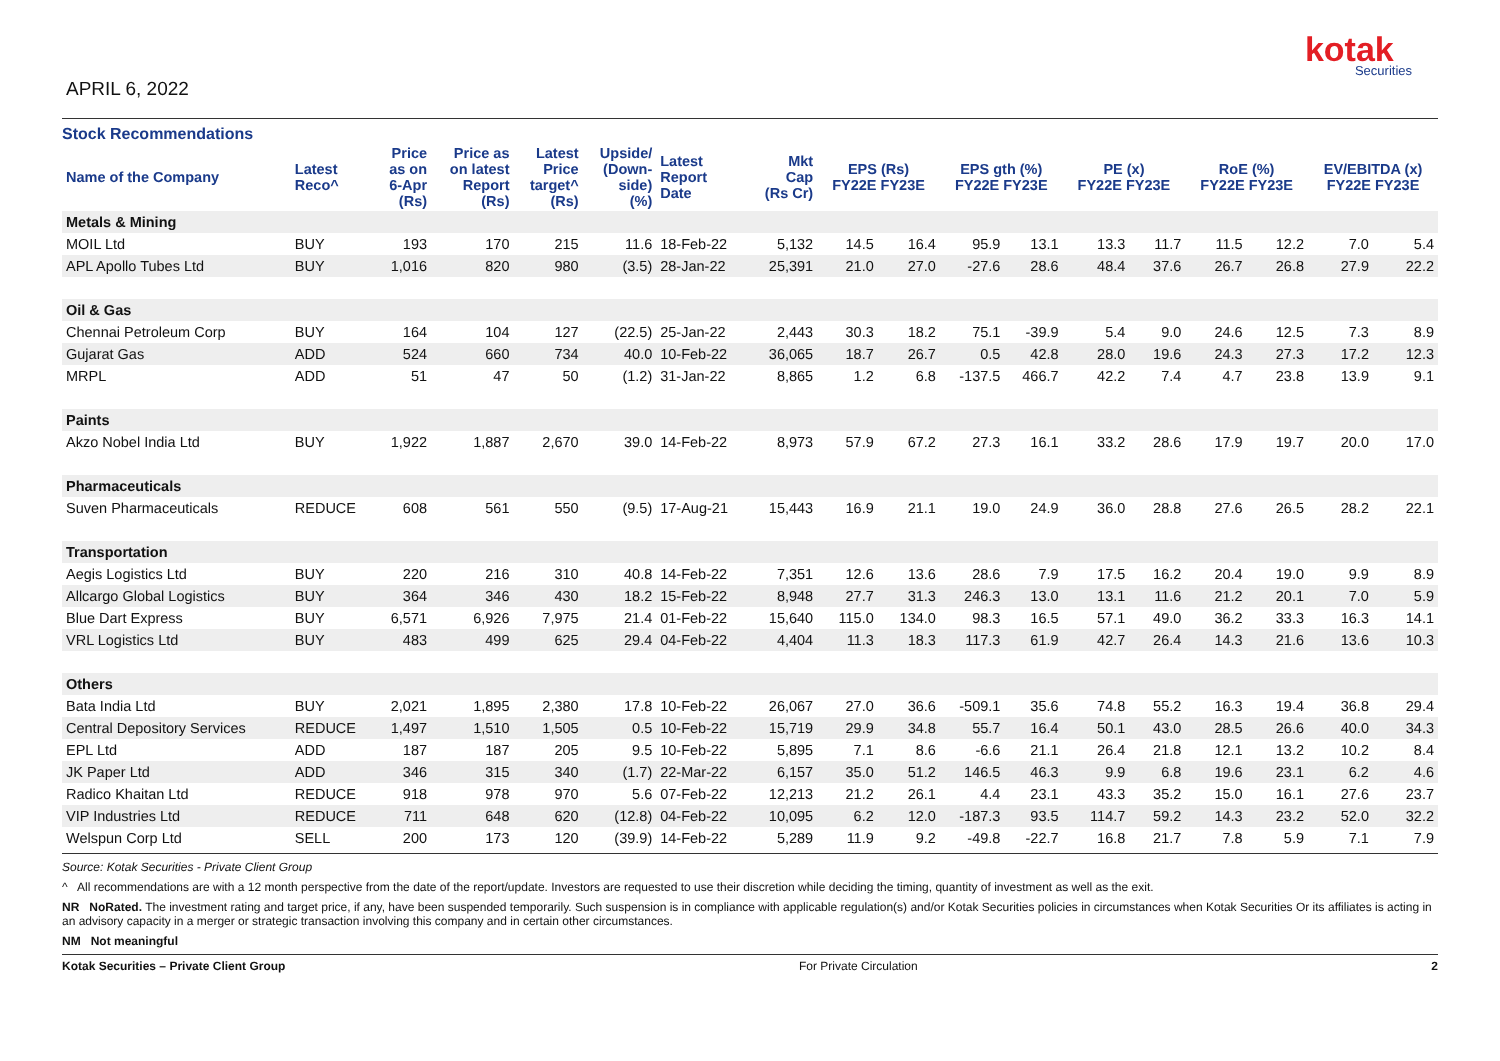APRIL 6, 2022
kotak
Securities
Stock Recommendations
| Name of the Company | Latest Reco^ | Price as on 6-Apr (Rs) | Price as on latest Report (Rs) | Latest Price target^ (Rs) | Upside/ (Down- side) (%) | Latest Report Date | Mkt Cap (Rs Cr) | EPS (Rs) FY22E FY23E | | EPS gth (%) FY22E FY23E | | PE (x) FY22E FY23E | | RoE (%) FY22E FY23E | | EV/EBITDA (x) FY22E FY23E | |
| --- | --- | --- | --- | --- | --- | --- | --- | --- | --- | --- | --- | --- | --- | --- | --- | --- | --- |
| Metals & Mining | | | | | | | | | | | | | | | | | |
| MOIL Ltd | BUY | 193 | 170 | 215 | 11.6 | 18-Feb-22 | 5,132 | 14.5 | 16.4 | 95.9 | 13.1 | 13.3 | 11.7 | 11.5 | 12.2 | 7.0 | 5.4 |
| APL Apollo Tubes Ltd | BUY | 1,016 | 820 | 980 | (3.5) | 28-Jan-22 | 25,391 | 21.0 | 27.0 | -27.6 | 28.6 | 48.4 | 37.6 | 26.7 | 26.8 | 27.9 | 22.2 |
| Oil & Gas | | | | | | | | | | | | | | | | | |
| Chennai Petroleum Corp | BUY | 164 | 104 | 127 | (22.5) | 25-Jan-22 | 2,443 | 30.3 | 18.2 | 75.1 | -39.9 | 5.4 | 9.0 | 24.6 | 12.5 | 7.3 | 8.9 |
| Gujarat Gas | ADD | 524 | 660 | 734 | 40.0 | 10-Feb-22 | 36,065 | 18.7 | 26.7 | 0.5 | 42.8 | 28.0 | 19.6 | 24.3 | 27.3 | 17.2 | 12.3 |
| MRPL | ADD | 51 | 47 | 50 | (1.2) | 31-Jan-22 | 8,865 | 1.2 | 6.8 | -137.5 | 466.7 | 42.2 | 7.4 | 4.7 | 23.8 | 13.9 | 9.1 |
| Paints | | | | | | | | | | | | | | | | | |
| Akzo Nobel India Ltd | BUY | 1,922 | 1,887 | 2,670 | 39.0 | 14-Feb-22 | 8,973 | 57.9 | 67.2 | 27.3 | 16.1 | 33.2 | 28.6 | 17.9 | 19.7 | 20.0 | 17.0 |
| Pharmaceuticals | | | | | | | | | | | | | | | | | |
| Suven Pharmaceuticals | REDUCE | 608 | 561 | 550 | (9.5) | 17-Aug-21 | 15,443 | 16.9 | 21.1 | 19.0 | 24.9 | 36.0 | 28.8 | 27.6 | 26.5 | 28.2 | 22.1 |
| Transportation | | | | | | | | | | | | | | | | | |
| Aegis Logistics Ltd | BUY | 220 | 216 | 310 | 40.8 | 14-Feb-22 | 7,351 | 12.6 | 13.6 | 28.6 | 7.9 | 17.5 | 16.2 | 20.4 | 19.0 | 9.9 | 8.9 |
| Allcargo Global Logistics | BUY | 364 | 346 | 430 | 18.2 | 15-Feb-22 | 8,948 | 27.7 | 31.3 | 246.3 | 13.0 | 13.1 | 11.6 | 21.2 | 20.1 | 7.0 | 5.9 |
| Blue Dart Express | BUY | 6,571 | 6,926 | 7,975 | 21.4 | 01-Feb-22 | 15,640 | 115.0 | 134.0 | 98.3 | 16.5 | 57.1 | 49.0 | 36.2 | 33.3 | 16.3 | 14.1 |
| VRL Logistics Ltd | BUY | 483 | 499 | 625 | 29.4 | 04-Feb-22 | 4,404 | 11.3 | 18.3 | 117.3 | 61.9 | 42.7 | 26.4 | 14.3 | 21.6 | 13.6 | 10.3 |
| Others | | | | | | | | | | | | | | | | | |
| Bata India Ltd | BUY | 2,021 | 1,895 | 2,380 | 17.8 | 10-Feb-22 | 26,067 | 27.0 | 36.6 | -509.1 | 35.6 | 74.8 | 55.2 | 16.3 | 19.4 | 36.8 | 29.4 |
| Central Depository Services | REDUCE | 1,497 | 1,510 | 1,505 | 0.5 | 10-Feb-22 | 15,719 | 29.9 | 34.8 | 55.7 | 16.4 | 50.1 | 43.0 | 28.5 | 26.6 | 40.0 | 34.3 |
| EPL Ltd | ADD | 187 | 187 | 205 | 9.5 | 10-Feb-22 | 5,895 | 7.1 | 8.6 | -6.6 | 21.1 | 26.4 | 21.8 | 12.1 | 13.2 | 10.2 | 8.4 |
| JK Paper Ltd | ADD | 346 | 315 | 340 | (1.7) | 22-Mar-22 | 6,157 | 35.0 | 51.2 | 146.5 | 46.3 | 9.9 | 6.8 | 19.6 | 23.1 | 6.2 | 4.6 |
| Radico Khaitan Ltd | REDUCE | 918 | 978 | 970 | 5.6 | 07-Feb-22 | 12,213 | 21.2 | 26.1 | 4.4 | 23.1 | 43.3 | 35.2 | 15.0 | 16.1 | 27.6 | 23.7 |
| VIP Industries Ltd | REDUCE | 711 | 648 | 620 | (12.8) | 04-Feb-22 | 10,095 | 6.2 | 12.0 | -187.3 | 93.5 | 114.7 | 59.2 | 14.3 | 23.2 | 52.0 | 32.2 |
| Welspun Corp Ltd | SELL | 200 | 173 | 120 | (39.9) | 14-Feb-22 | 5,289 | 11.9 | 9.2 | -49.8 | -22.7 | 16.8 | 21.7 | 7.8 | 5.9 | 7.1 | 7.9 |
Source: Kotak Securities - Private Client Group
^ All recommendations are with a 12 month perspective from the date of the report/update. Investors are requested to use their discretion while deciding the timing, quantity of investment as well as the exit.
NR NoRated. The investment rating and target price, if any, have been suspended temporarily. Such suspension is in compliance with applicable regulation(s) and/or Kotak Securities policies in circumstances when Kotak Securities Or its affiliates is acting in an advisory capacity in a merger or strategic transaction involving this company and in certain other circumstances.
NM Not meaningful
Kotak Securities – Private Client Group For Private Circulation 2